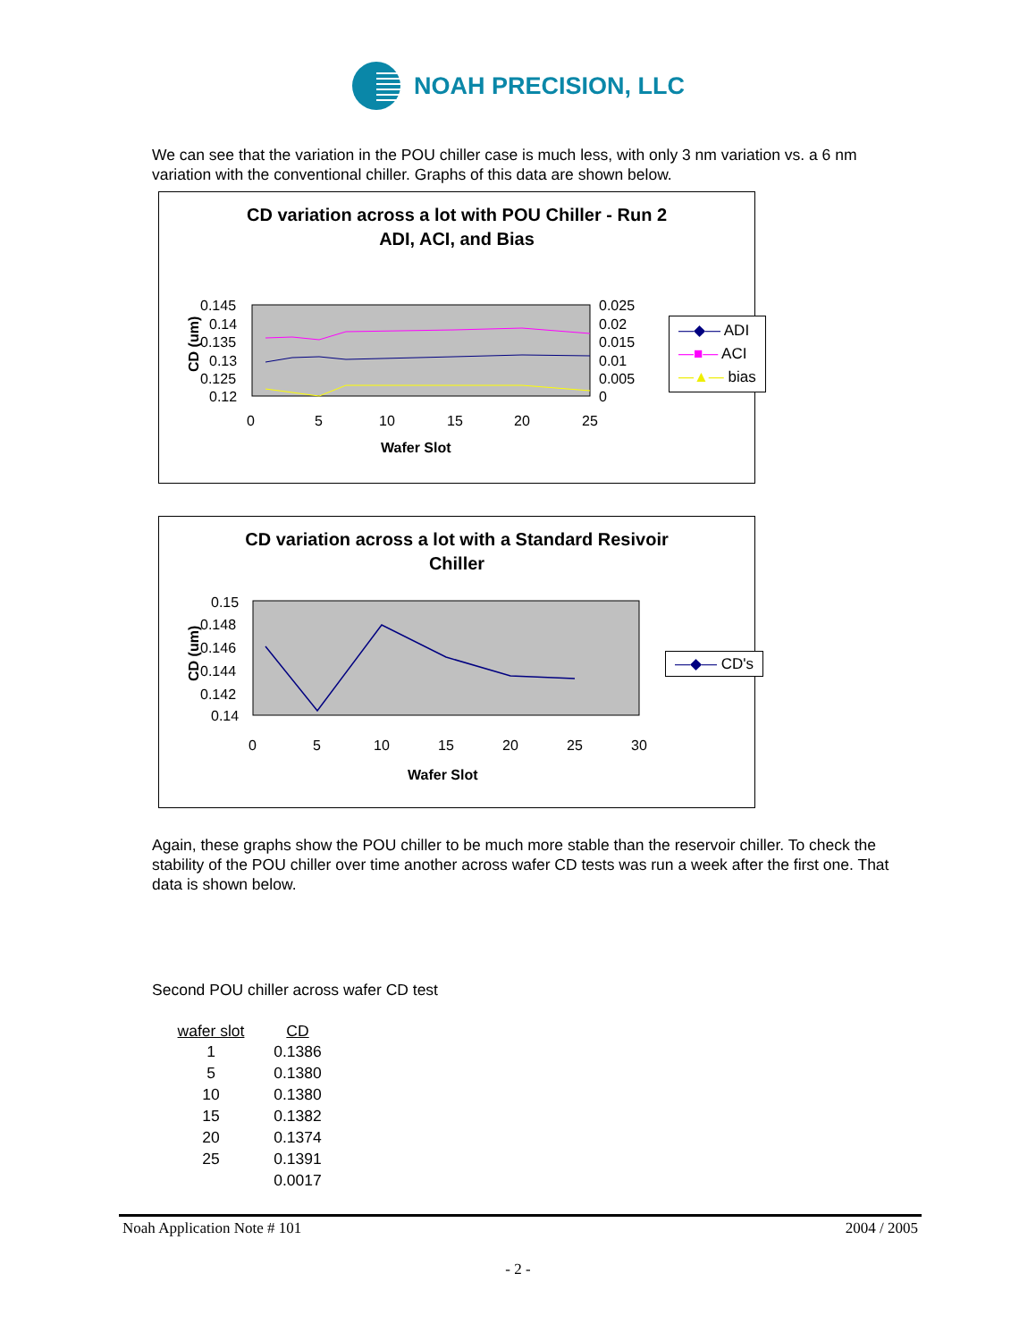NOAH PRECISION, LLC
We can see that the variation in the POU chiller case is much less, with only 3 nm variation vs. a 6 nm variation with the conventional chiller. Graphs of this data are shown below.
CD variation across a lot with POU Chiller - Run 2
ADI, ACI, and Bias
0.145
0.14
0.135
0.13
0.125
0.12
0.025
0.02
0.015
0.01
0.005
0
0
5
10
15
20
25
Wafer Slot
CD (um)
—◆— ADI
—■— ACI
—▲— bias
CD variation across a lot with a Standard Resivoir
Chiller
0.15
0.148
0.146
0.144
0.142
0.14
0
5
10
15
20
25
30
Wafer Slot
CD (um)
—◆— CD's
Again, these graphs show the POU chiller to be much more stable than the reservoir chiller. To check the stability of the POU chiller over time another across wafer CD tests was run a week after the first one. That data is shown below.
Second POU chiller across wafer CD test
| wafer slot | CD |
| --- | --- |
| 1 | 0.1386 |
| 5 | 0.1380 |
| 10 | 0.1380 |
| 15 | 0.1382 |
| 20 | 0.1374 |
| 25 | 0.1391 |
| | 0.0017 |
Noah Application Note # 101 2004 / 2005
- 2 -